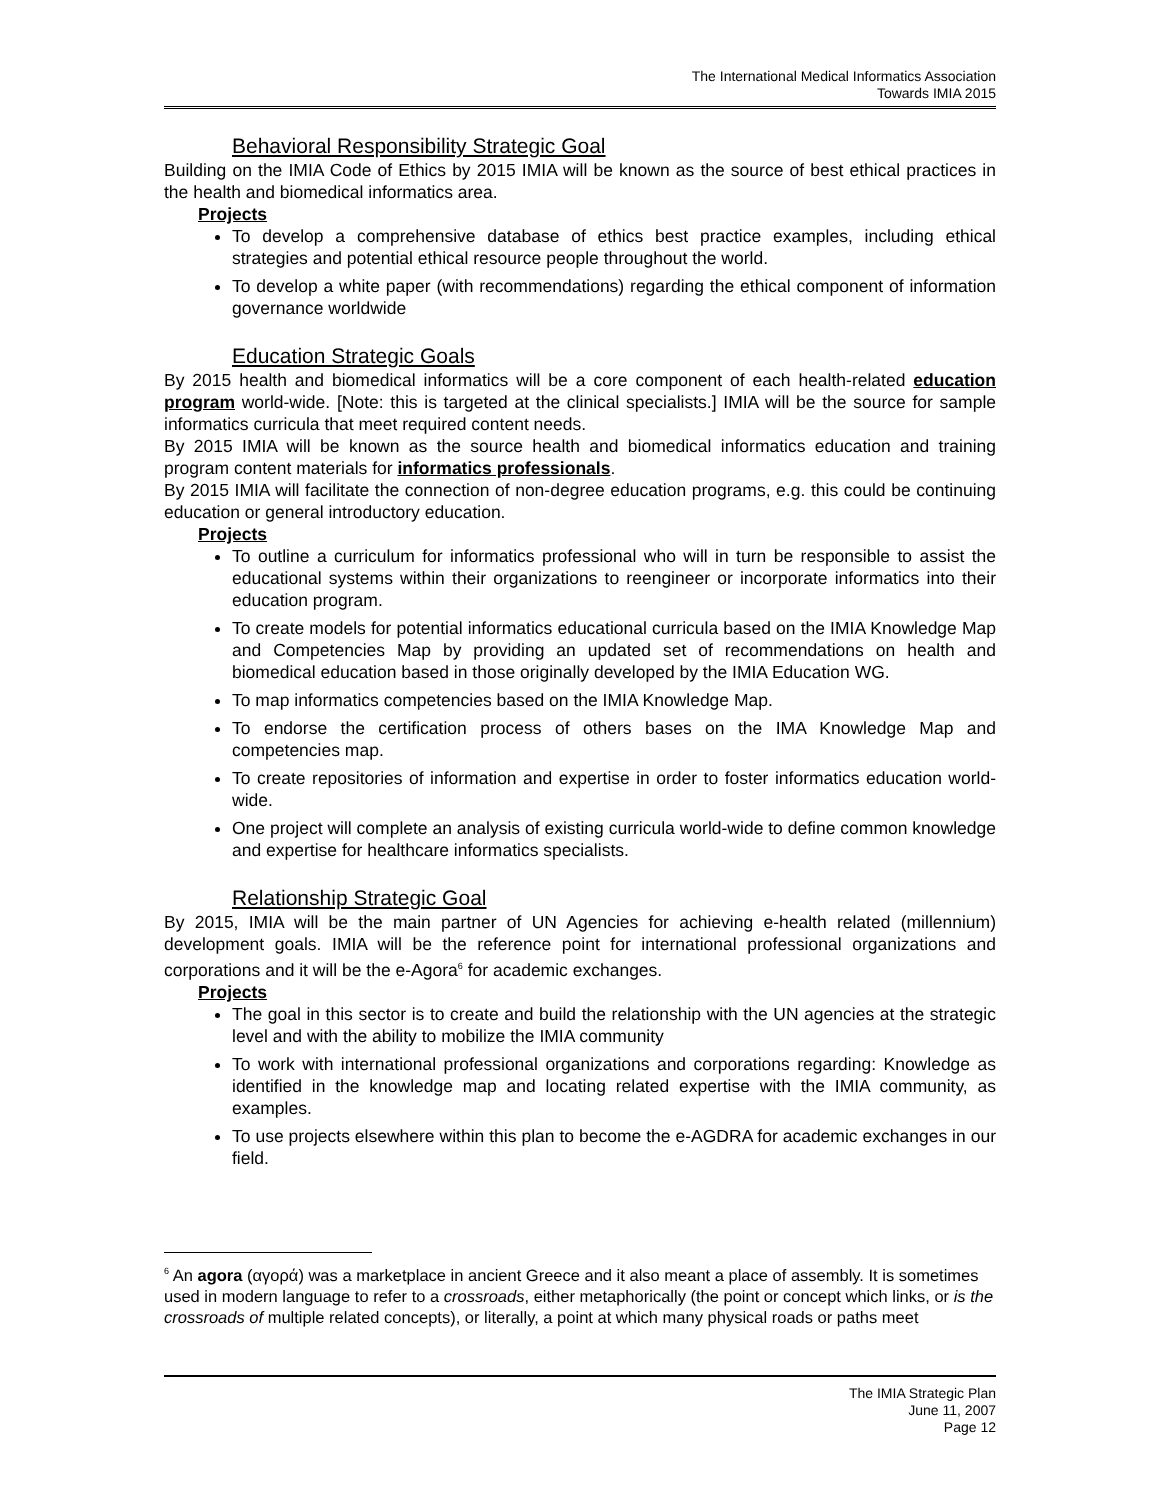The International Medical Informatics Association
Towards IMIA 2015
Behavioral Responsibility Strategic Goal
Building on the IMIA Code of Ethics by 2015 IMIA will be known as the source of best ethical practices in the health and biomedical informatics area.
Projects
To develop a comprehensive database of ethics best practice examples, including ethical strategies and potential ethical resource people throughout the world.
To develop a white paper (with recommendations) regarding the ethical component of information governance worldwide
Education Strategic Goals
By 2015 health and biomedical informatics will be a core component of each health-related education program world-wide. [Note: this is targeted at the clinical specialists.] IMIA will be the source for sample informatics curricula that meet required content needs.
By 2015 IMIA will be known as the source health and biomedical informatics education and training program content materials for informatics professionals.
By 2015 IMIA will facilitate the connection of non-degree education programs, e.g. this could be continuing education or general introductory education.
Projects
To outline a curriculum for informatics professional who will in turn be responsible to assist the educational systems within their organizations to reengineer or incorporate informatics into their education program.
To create models for potential informatics educational curricula based on the IMIA Knowledge Map and Competencies Map by providing an updated set of recommendations on health and biomedical education based in those originally developed by the IMIA Education WG.
To map informatics competencies based on the IMIA Knowledge Map.
To endorse the certification process of others bases on the IMA Knowledge Map and competencies map.
To create repositories of information and expertise in order to foster informatics education world-wide.
One project will complete an analysis of existing curricula world-wide to define common knowledge and expertise for healthcare informatics specialists.
Relationship Strategic Goal
By 2015, IMIA will be the main partner of UN Agencies for achieving e-health related (millennium) development goals. IMIA will be the reference point for international professional organizations and corporations and it will be the e-Agora<sup>6</sup> for academic exchanges.
Projects
The goal in this sector is to create and build the relationship with the UN agencies at the strategic level and with the ability to mobilize the IMIA community
To work with international professional organizations and corporations regarding: Knowledge as identified in the knowledge map and locating related expertise with the IMIA community, as examples.
To use projects elsewhere within this plan to become the e-AGDRA for academic exchanges in our field.
<sup>6</sup> An agora (αγορά) was a marketplace in ancient Greece and it also meant a place of assembly. It is sometimes used in modern language to refer to a crossroads, either metaphorically (the point or concept which links, or is the crossroads of multiple related concepts), or literally, a point at which many physical roads or paths meet
The IMIA Strategic Plan
June 11, 2007
Page 12